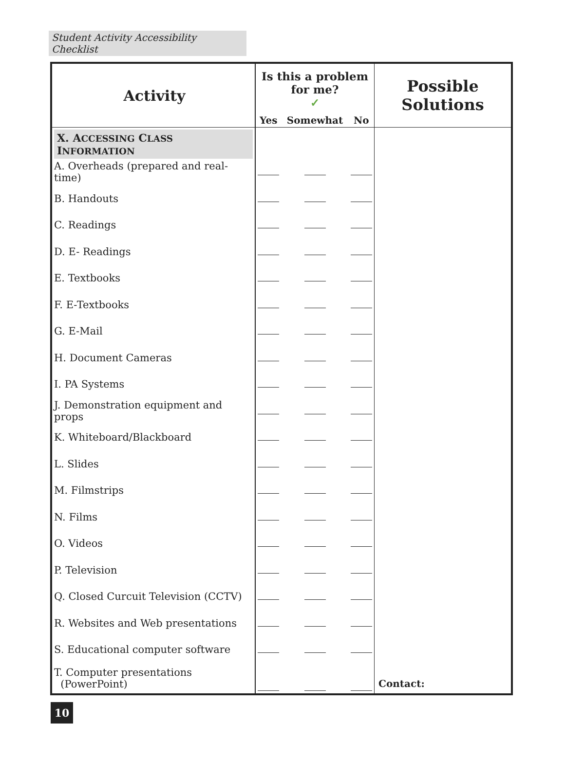Student Activity Accessibility Checklist
| Activity | Is this a problem for me? ✓ | | | Possible Solutions |
| --- | --- | --- | --- | --- |
| | Yes | Somewhat | No | |
| X. A CCESSING C LASS I NFORMATION | | | | |
| A. Overheads (prepared and real-time) | | | | |
| B. Handouts | | | | |
| C. Readings | | | | |
| D. E- Readings | | | | |
| E. Textbooks | | | | |
| F. E-Textbooks | | | | |
| G. E-Mail | | | | |
| H. Document Cameras | | | | |
| I. PA Systems | | | | |
| J. Demonstration equipment and props | | | | |
| K. Whiteboard/Blackboard | | | | |
| L. Slides | | | | |
| M. Filmstrips | | | | |
| N. Films | | | | |
| O. Videos | | | | |
| P. Television | | | | |
| Q. Closed Curcuit Television (CCTV) | | | | |
| R. Websites and Web presentations | | | | |
| S. Educational computer software | | | | |
| T. Computer presentations (PowerPoint) | | | | Contact: |
10